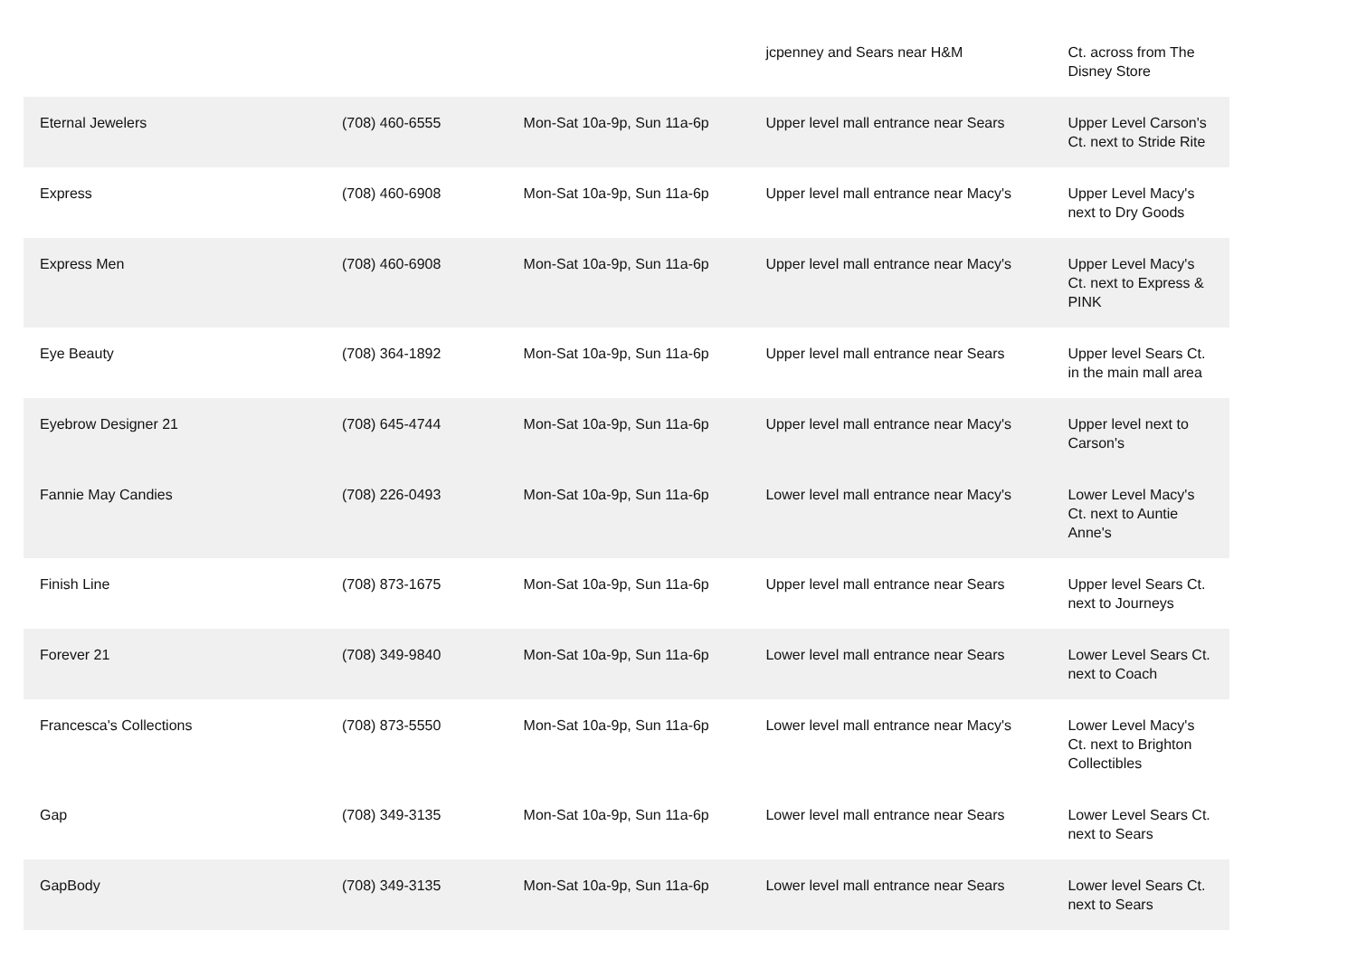| | | | jcpenney and Sears near H&M | Ct. across from The Disney Store |
| Eternal Jewelers | (708) 460-6555 | Mon-Sat 10a-9p, Sun 11a-6p | Upper level mall entrance near Sears | Upper Level Carson's Ct. next to Stride Rite |
| Express | (708) 460-6908 | Mon-Sat 10a-9p, Sun 11a-6p | Upper level mall entrance near Macy's | Upper Level Macy's next to Dry Goods |
| Express Men | (708) 460-6908 | Mon-Sat 10a-9p, Sun 11a-6p | Upper level mall entrance near Macy's | Upper Level Macy's Ct. next to Express & PINK |
| Eye Beauty | (708) 364-1892 | Mon-Sat 10a-9p, Sun 11a-6p | Upper level mall entrance near Sears | Upper level Sears Ct. in the main mall area |
| Eyebrow Designer 21 | (708) 645-4744 | Mon-Sat 10a-9p, Sun 11a-6p | Upper level mall entrance near Macy's | Upper level next to Carson's |
| Fannie May Candies | (708) 226-0493 | Mon-Sat 10a-9p, Sun 11a-6p | Lower level mall entrance near Macy's | Lower Level Macy's Ct. next to Auntie Anne's |
| Finish Line | (708) 873-1675 | Mon-Sat 10a-9p, Sun 11a-6p | Upper level mall entrance near Sears | Upper level Sears Ct. next to Journeys |
| Forever 21 | (708) 349-9840 | Mon-Sat 10a-9p, Sun 11a-6p | Lower level mall entrance near Sears | Lower Level Sears Ct. next to Coach |
| Francesca's Collections | (708) 873-5550 | Mon-Sat 10a-9p, Sun 11a-6p | Lower level mall entrance near Macy's | Lower Level Macy's Ct. next to Brighton Collectibles |
| Gap | (708) 349-3135 | Mon-Sat 10a-9p, Sun 11a-6p | Lower level mall entrance near Sears | Lower Level Sears Ct. next to Sears |
| GapBody | (708) 349-3135 | Mon-Sat 10a-9p, Sun 11a-6p | Lower level mall entrance near Sears | Lower level Sears Ct. next to Sears |